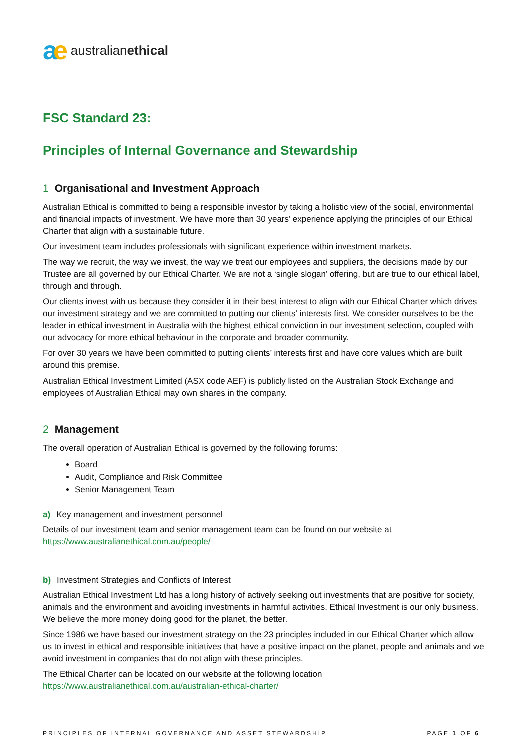ae
australianethical
FSC Standard 23:
Principles of Internal Governance and Stewardship
1 Organisational and Investment Approach
Australian Ethical is committed to being a responsible investor by taking a holistic view of the social, environmental and financial impacts of investment. We have more than 30 years’ experience applying the principles of our Ethical Charter that align with a sustainable future.
Our investment team includes professionals with significant experience within investment markets.
The way we recruit, the way we invest, the way we treat our employees and suppliers, the decisions made by our Trustee are all governed by our Ethical Charter. We are not a ‘single slogan’ offering, but are true to our ethical label, through and through.
Our clients invest with us because they consider it in their best interest to align with our Ethical Charter which drives our investment strategy and we are committed to putting our clients’ interests first. We consider ourselves to be the leader in ethical investment in Australia with the highest ethical conviction in our investment selection, coupled with our advocacy for more ethical behaviour in the corporate and broader community.
For over 30 years we have been committed to putting clients’ interests first and have core values which are built around this premise.
Australian Ethical Investment Limited (ASX code AEF) is publicly listed on the Australian Stock Exchange and employees of Australian Ethical may own shares in the company.
2 Management
The overall operation of Australian Ethical is governed by the following forums:
Board
Audit, Compliance and Risk Committee
Senior Management Team
a) Key management and investment personnel
Details of our investment team and senior management team can be found on our website at https://www.australianethical.com.au/people/
b) Investment Strategies and Conflicts of Interest
Australian Ethical Investment Ltd has a long history of actively seeking out investments that are positive for society, animals and the environment and avoiding investments in harmful activities. Ethical Investment is our only business. We believe the more money doing good for the planet, the better.
Since 1986 we have based our investment strategy on the 23 principles included in our Ethical Charter which allow us to invest in ethical and responsible initiatives that have a positive impact on the planet, people and animals and we avoid investment in companies that do not align with these principles.
The Ethical Charter can be located on our website at the following location https://www.australianethical.com.au/australian-ethical-charter/
PRINCIPLES OF INTERNAL GOVERNANCE AND ASSET STEWARDSHIP PAGE 1 OF 6